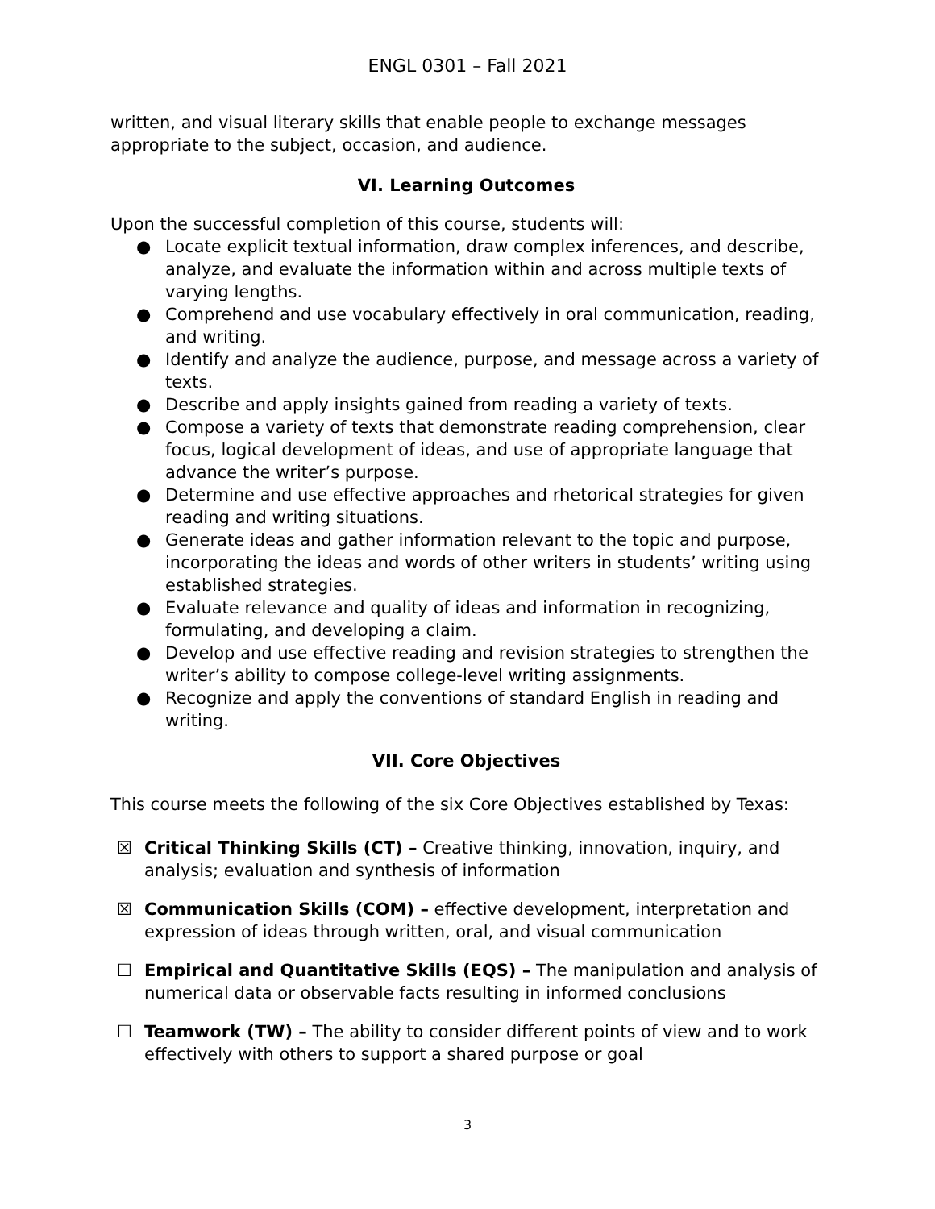ENGL 0301 – Fall 2021
written, and visual literary skills that enable people to exchange messages appropriate to the subject, occasion, and audience.
VI. Learning Outcomes
Upon the successful completion of this course, students will:
● Locate explicit textual information, draw complex inferences, and describe, analyze, and evaluate the information within and across multiple texts of varying lengths.
● Comprehend and use vocabulary effectively in oral communication, reading, and writing.
● Identify and analyze the audience, purpose, and message across a variety of texts.
● Describe and apply insights gained from reading a variety of texts.
● Compose a variety of texts that demonstrate reading comprehension, clear focus, logical development of ideas, and use of appropriate language that advance the writer’s purpose.
● Determine and use effective approaches and rhetorical strategies for given reading and writing situations.
● Generate ideas and gather information relevant to the topic and purpose, incorporating the ideas and words of other writers in students’ writing using established strategies.
● Evaluate relevance and quality of ideas and information in recognizing, formulating, and developing a claim.
● Develop and use effective reading and revision strategies to strengthen the writer’s ability to compose college-level writing assignments.
● Recognize and apply the conventions of standard English in reading and writing.
VII. Core Objectives
This course meets the following of the six Core Objectives established by Texas:
☒ Critical Thinking Skills (CT) – Creative thinking, innovation, inquiry, and analysis; evaluation and synthesis of information
☒ Communication Skills (COM) – effective development, interpretation and expression of ideas through written, oral, and visual communication
☐ Empirical and Quantitative Skills (EQS) – The manipulation and analysis of numerical data or observable facts resulting in informed conclusions
☐ Teamwork (TW) – The ability to consider different points of view and to work effectively with others to support a shared purpose or goal
3